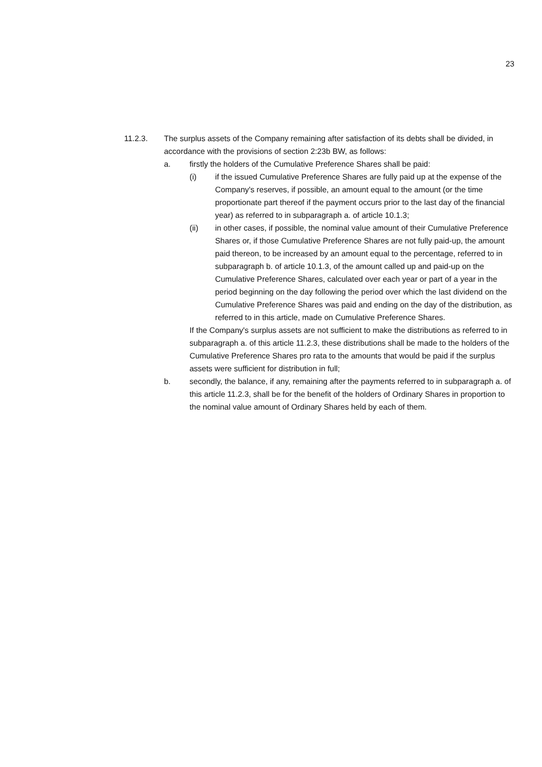23
11.2.3. The surplus assets of the Company remaining after satisfaction of its debts shall be divided, in accordance with the provisions of section 2:23b BW, as follows:
a. firstly the holders of the Cumulative Preference Shares shall be paid:
(i) if the issued Cumulative Preference Shares are fully paid up at the expense of the Company's reserves, if possible, an amount equal to the amount (or the time proportionate part thereof if the payment occurs prior to the last day of the financial year) as referred to in subparagraph a. of article 10.1.3;
(ii) in other cases, if possible, the nominal value amount of their Cumulative Preference Shares or, if those Cumulative Preference Shares are not fully paid-up, the amount paid thereon, to be increased by an amount equal to the percentage, referred to in subparagraph b. of article 10.1.3, of the amount called up and paid-up on the Cumulative Preference Shares, calculated over each year or part of a year in the period beginning on the day following the period over which the last dividend on the Cumulative Preference Shares was paid and ending on the day of the distribution, as referred to in this article, made on Cumulative Preference Shares.
If the Company's surplus assets are not sufficient to make the distributions as referred to in subparagraph a. of this article 11.2.3, these distributions shall be made to the holders of the Cumulative Preference Shares pro rata to the amounts that would be paid if the surplus assets were sufficient for distribution in full;
b. secondly, the balance, if any, remaining after the payments referred to in subparagraph a. of this article 11.2.3, shall be for the benefit of the holders of Ordinary Shares in proportion to the nominal value amount of Ordinary Shares held by each of them.